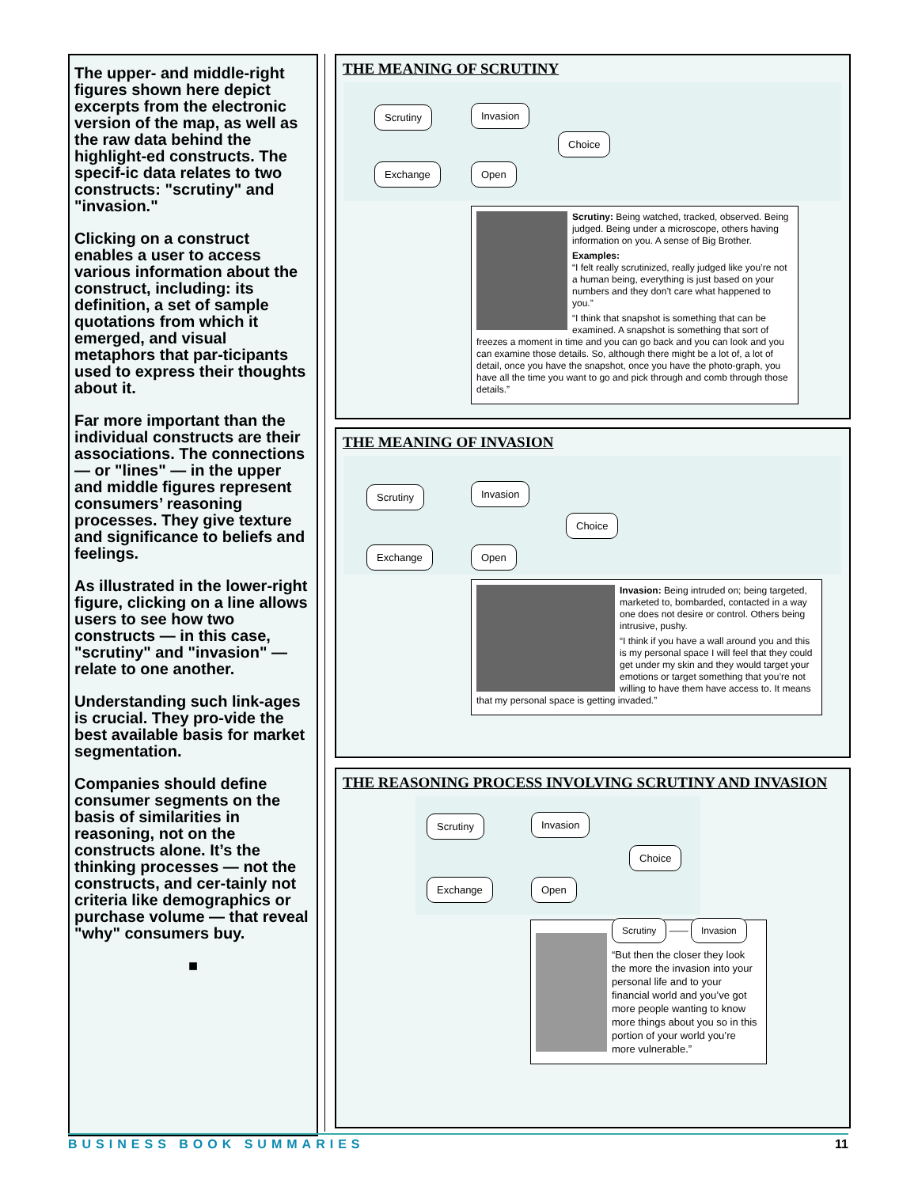The upper- and middle-right figures shown here depict excerpts from the electronic version of the map, as well as the raw data behind the highlight-ed constructs. The specif-ic data relates to two constructs: "scrutiny" and "invasion."
Clicking on a construct enables a user to access various information about the construct, including: its definition, a set of sample quotations from which it emerged, and visual metaphors that par-ticipants used to express their thoughts about it.
Far more important than the individual constructs are their associations. The connections — or "lines" — in the upper and middle figures represent consumers’ reasoning processes. They give texture and significance to beliefs and feelings.
As illustrated in the lower-right figure, clicking on a line allows users to see how two constructs — in this case, "scrutiny" and "invasion" — relate to one another.
Understanding such link-ages is crucial. They pro-vide the best available basis for market segmentation.
Companies should define consumer segments on the basis of similarities in reasoning, not on the constructs alone. It’s the thinking processes — not the constructs, and cer-tainly not criteria like demographics or purchase volume — that reveal "why" consumers buy.
■
THE MEANING OF SCRUTINY
Scrutiny Invasion
Choice
Exchange Open
Scrutiny: Being watched, tracked, observed. Being judged. Being under a microscope, others having information on you. A sense of Big Brother.
Examples:
“I felt really scrutinized, really judged like you’re not a human being, everything is just based on your numbers and they don’t care what happened to you.”
“I think that snapshot is something that can be examined. A snapshot is something that sort of freezes a moment in time and you can go back and you can look and you can examine those details. So, although there might be a lot of, a lot of detail, once you have the snapshot, once you have the photo-graph, you have all the time you want to go and pick through and comb through those details.”
THE MEANING OF INVASION
Scrutiny Invasion
Choice
Exchange Open
Invasion: Being intruded on; being targeted, marketed to, bombarded, contacted in a way one does not desire or control. Others being intrusive, pushy.
“I think if you have a wall around you and this is my personal space I will feel that they could get under my skin and they would target your emotions or target something that you’re not willing to have them have access to. It means that my personal space is getting invaded.”
THE REASONING PROCESS INVOLVING SCRUTINY AND INVASION
Scrutiny Invasion
Choice
Exchange Open
Scrutiny —— Invasion
“But then the closer they look the more the invasion into your personal life and to your financial world and you’ve got more people wanting to know more things about you so in this portion of your world you’re more vulnerable.”
BUSINESS BOOK SUMMARIES 11